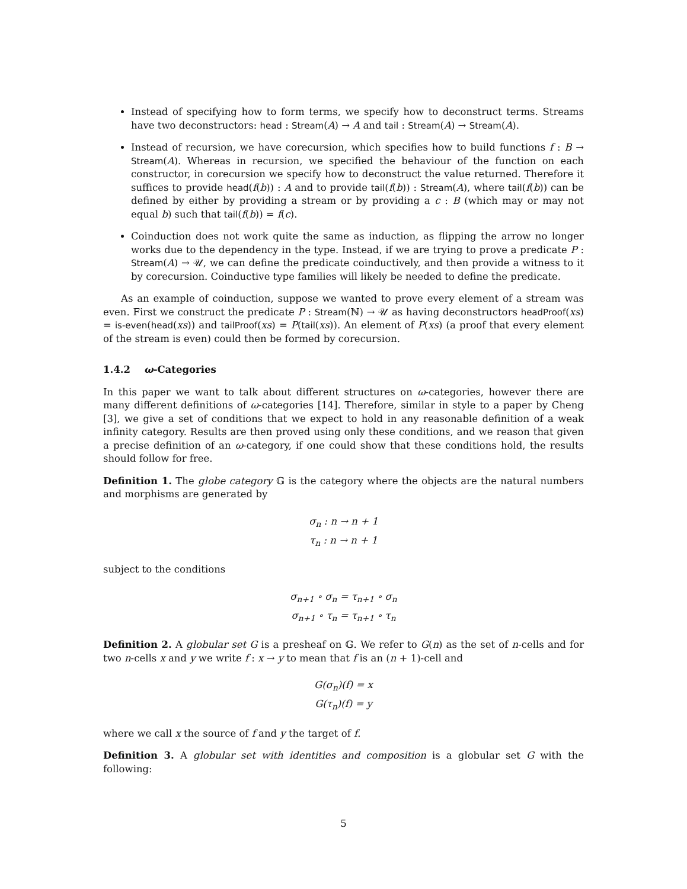Instead of specifying how to form terms, we specify how to deconstruct terms. Streams have two deconstructors: head : Stream(A) → A and tail : Stream(A) → Stream(A).
Instead of recursion, we have corecursion, which specifies how to build functions f : B → Stream(A). Whereas in recursion, we specified the behaviour of the function on each constructor, in corecursion we specify how to deconstruct the value returned. Therefore it suffices to provide head(f(b)) : A and to provide tail(f(b)) : Stream(A), where tail(f(b)) can be defined by either by providing a stream or by providing a c : B (which may or may not equal b) such that tail(f(b)) = f(c).
Coinduction does not work quite the same as induction, as flipping the arrow no longer works due to the dependency in the type. Instead, if we are trying to prove a predicate P : Stream(A) → 𝒰, we can define the predicate coinductively, and then provide a witness to it by corecursion. Coinductive type families will likely be needed to define the predicate.
As an example of coinduction, suppose we wanted to prove every element of a stream was even. First we construct the predicate P : Stream(ℕ) → 𝒰 as having deconstructors headProof(xs) = is-even(head(xs)) and tailProof(xs) = P(tail(xs)). An element of P(xs) (a proof that every element of the stream is even) could then be formed by corecursion.
1.4.2 ω-Categories
In this paper we want to talk about different structures on ω-categories, however there are many different definitions of ω-categories [14]. Therefore, similar in style to a paper by Cheng [3], we give a set of conditions that we expect to hold in any reasonable definition of a weak infinity category. Results are then proved using only these conditions, and we reason that given a precise definition of an ω-category, if one could show that these conditions hold, the results should follow for free.
Definition 1. The globe category 𝔾 is the category where the objects are the natural numbers and morphisms are generated by
σ<sub>n</sub> : n → n + 1
τ<sub>n</sub> : n → n + 1
subject to the conditions
σ<sub>n+1</sub> ∘ σ<sub>n</sub> = τ<sub>n+1</sub> ∘ σ<sub>n</sub>
σ<sub>n+1</sub> ∘ τ<sub>n</sub> = τ<sub>n+1</sub> ∘ τ<sub>n</sub>
Definition 2. A globular set G is a presheaf on 𝔾. We refer to G(n) as the set of n-cells and for two n-cells x and y we write f : x → y to mean that f is an (n + 1)-cell and
G(σ<sub>n</sub>)(f) = x
G(τ<sub>n</sub>)(f) = y
where we call x the source of f and y the target of f.
Definition 3. A globular set with identities and composition is a globular set G with the following:
5